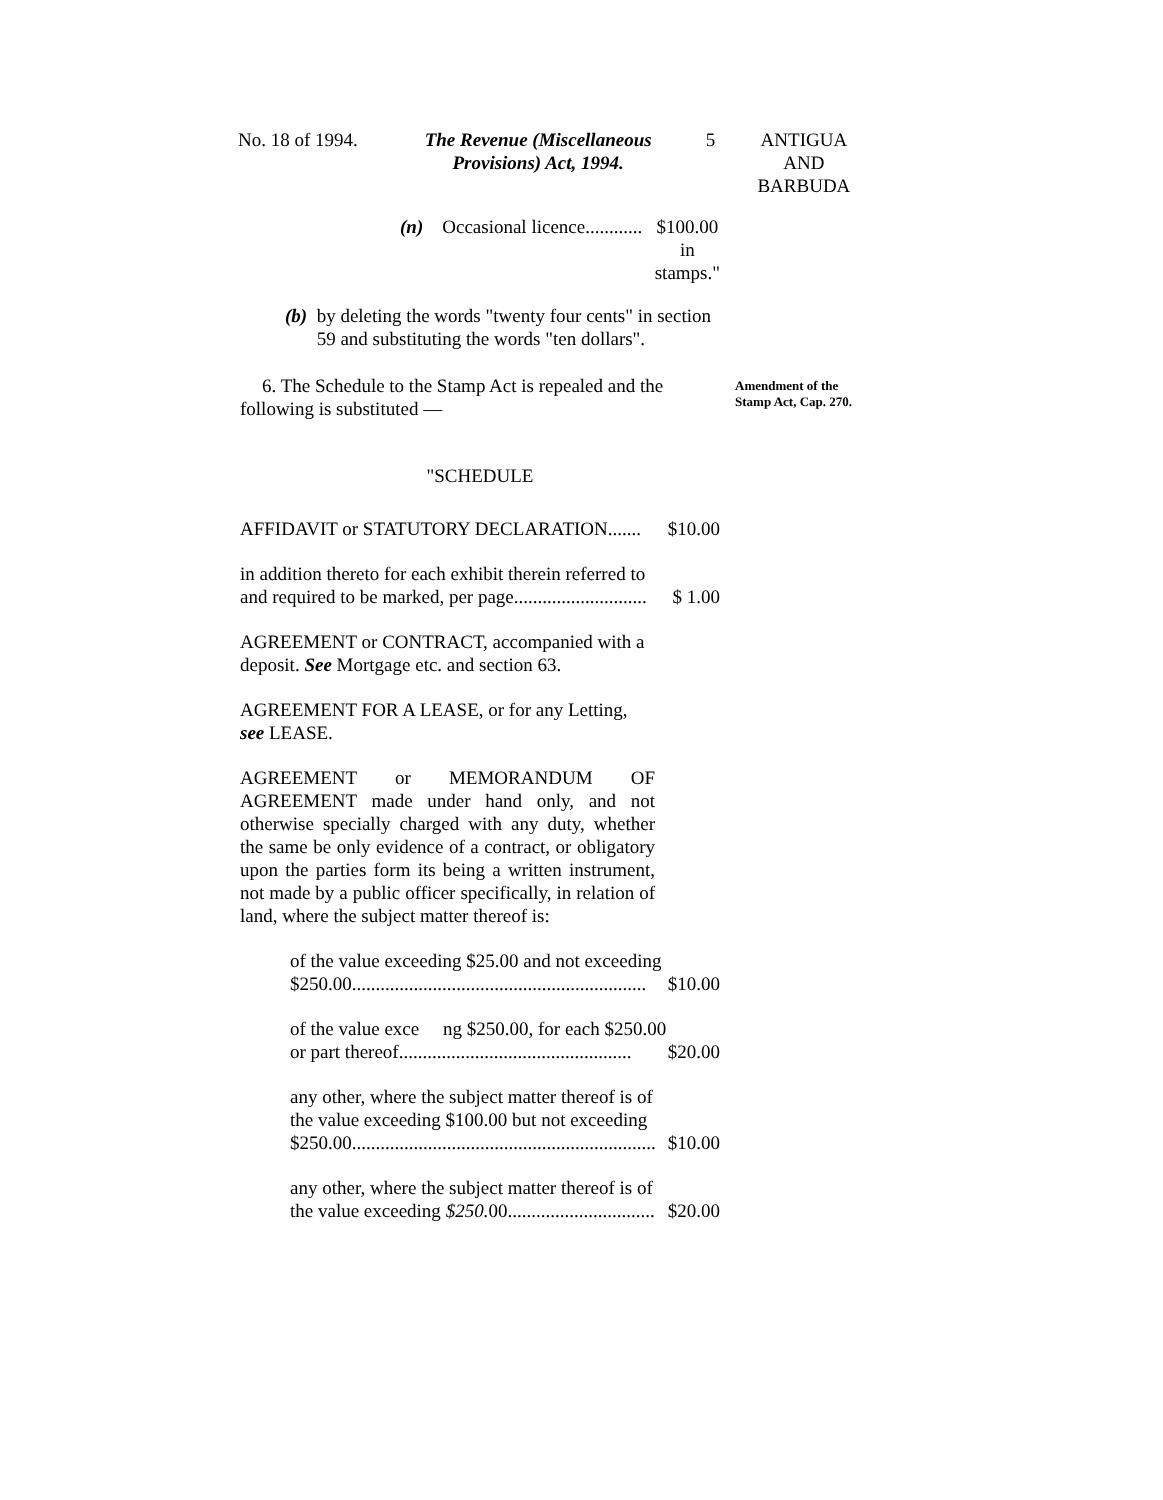No. 18 of 1994.
The Revenue (Miscellaneous
Provisions) Act, 1994.
5 ANTIGUA
AND
BARBUDA
(n) Occasional licence............ $100.00
in
stamps."
(b) by deleting the words "twenty four cents" in section 59 and substituting the words "ten dollars".
6. The Schedule to the Stamp Act is repealed and the following is substituted —
"SCHEDULE
AFFIDAVIT or STATUTORY DECLARATION....... $10.00
in addition thereto for each exhibit therein referred to
and required to be marked, per page............................ $ 1.00
AGREEMENT or CONTRACT, accompanied with a deposit. See Mortgage etc. and section 63.
AGREEMENT FOR A LEASE, or for any Letting, see LEASE.
AGREEMENT or MEMORANDUM OF AGREEMENT made under hand only, and not otherwise specially charged with any duty, whether the same be only evidence of a contract, or obligatory upon the parties form its being a written instrument, not made by a public officer specifically, in relation of land, where the subject matter thereof is:
of the value exceeding $25.00 and not exceeding
$250.00.............................................................. $10.00
of the value exce ng $250.00, for each $250.00
or part thereof................................................. $20.00
any other, where the subject matter thereof is of
the value exceeding $100.00 but not exceeding
$250.00................................................................ $10.00
any other, where the subject matter thereof is of
the value exceeding $250. 00............................... $20.00
Amendment of the Stamp Act, Cap. 270.